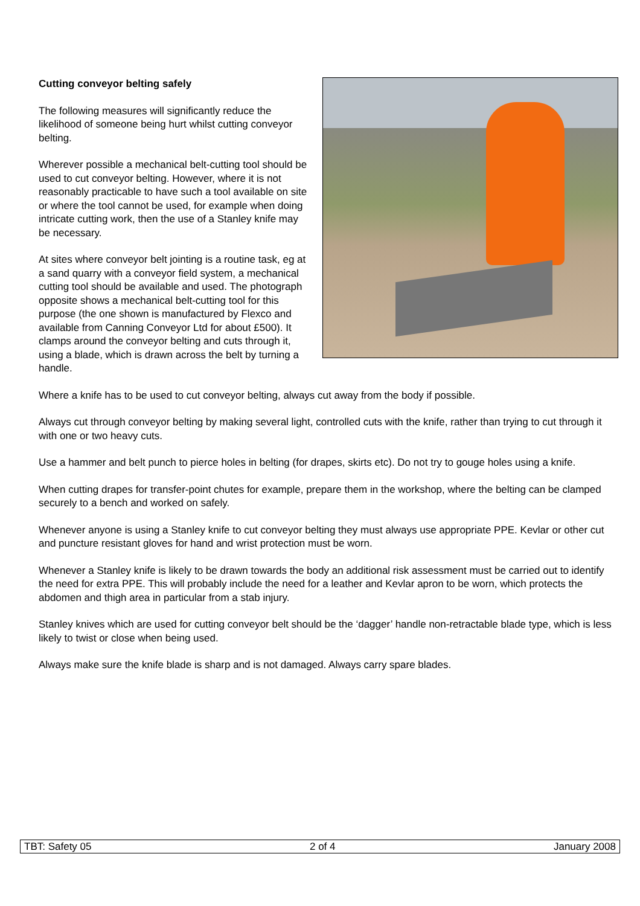Cutting conveyor belting safely
The following measures will significantly reduce the likelihood of someone being hurt whilst cutting conveyor belting.
Wherever possible a mechanical belt-cutting tool should be used to cut conveyor belting. However, where it is not reasonably practicable to have such a tool available on site or where the tool cannot be used, for example when doing intricate cutting work, then the use of a Stanley knife may be necessary.
At sites where conveyor belt jointing is a routine task, eg at a sand quarry with a conveyor field system, a mechanical cutting tool should be available and used. The photograph opposite shows a mechanical belt-cutting tool for this purpose (the one shown is manufactured by Flexco and available from Canning Conveyor Ltd for about £500). It clamps around the conveyor belting and cuts through it, using a blade, which is drawn across the belt by turning a handle.
Where a knife has to be used to cut conveyor belting, always cut away from the body if possible.
Always cut through conveyor belting by making several light, controlled cuts with the knife, rather than trying to cut through it with one or two heavy cuts.
Use a hammer and belt punch to pierce holes in belting (for drapes, skirts etc). Do not try to gouge holes using a knife.
When cutting drapes for transfer-point chutes for example, prepare them in the workshop, where the belting can be clamped securely to a bench and worked on safely.
Whenever anyone is using a Stanley knife to cut conveyor belting they must always use appropriate PPE. Kevlar or other cut and puncture resistant gloves for hand and wrist protection must be worn.
Whenever a Stanley knife is likely to be drawn towards the body an additional risk assessment must be carried out to identify the need for extra PPE. This will probably include the need for a leather and Kevlar apron to be worn, which protects the abdomen and thigh area in particular from a stab injury.
Stanley knives which are used for cutting conveyor belt should be the ‘dagger’ handle non-retractable blade type, which is less likely to twist or close when being used.
Always make sure the knife blade is sharp and is not damaged. Always carry spare blades.
TBT: Safety 05 2 of 4 January 2008